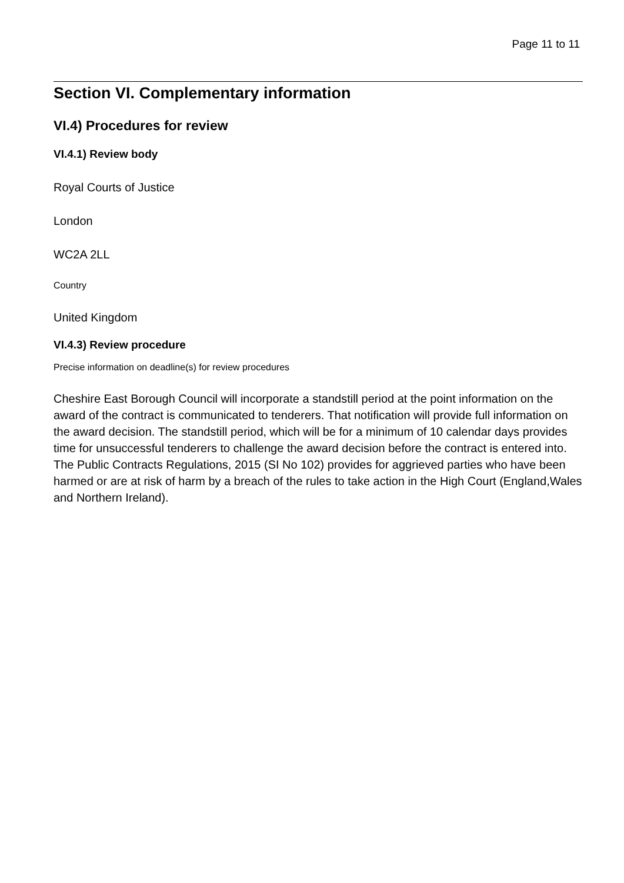Page 11 to 11
Section VI. Complementary information
VI.4) Procedures for review
VI.4.1) Review body
Royal Courts of Justice
London
WC2A 2LL
Country
United Kingdom
VI.4.3) Review procedure
Precise information on deadline(s) for review procedures
Cheshire East Borough Council will incorporate a standstill period at the point information on the award of the contract is communicated to tenderers. That notification will provide full information on the award decision. The standstill period, which will be for a minimum of 10 calendar days provides time for unsuccessful tenderers to challenge the award decision before the contract is entered into. The Public Contracts Regulations, 2015 (SI No 102) provides for aggrieved parties who have been harmed or are at risk of harm by a breach of the rules to take action in the High Court (England,Wales and Northern Ireland).